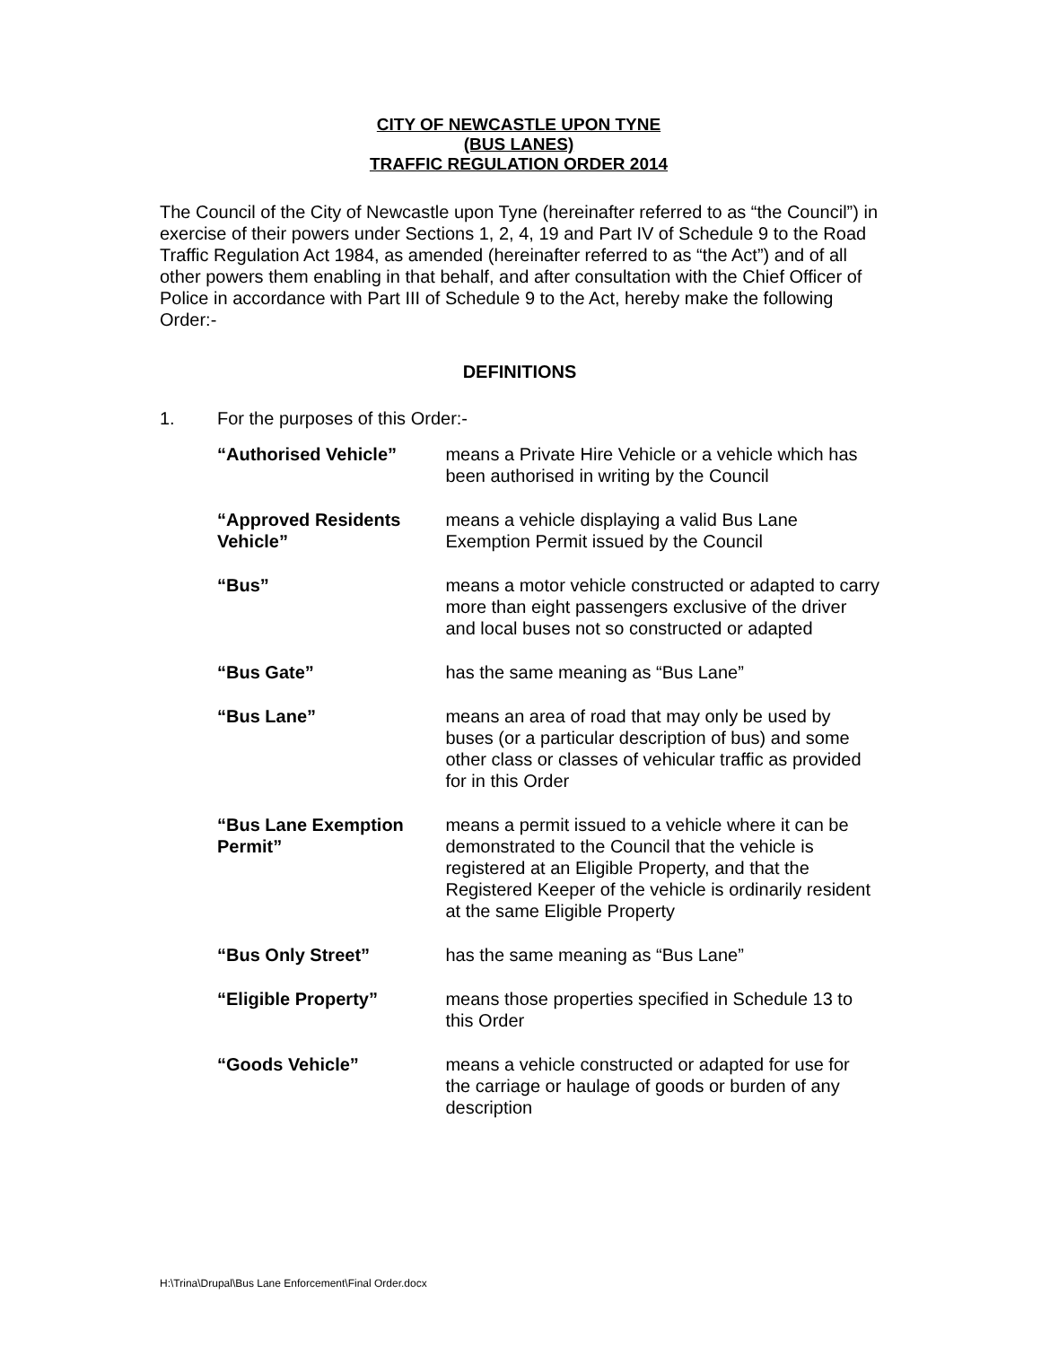CITY OF NEWCASTLE UPON TYNE
(BUS LANES)
TRAFFIC REGULATION ORDER 2014
The Council of the City of Newcastle upon Tyne (hereinafter referred to as “the Council”) in exercise of their powers under Sections 1, 2, 4, 19 and Part IV of Schedule 9 to the Road Traffic Regulation Act 1984, as amended (hereinafter referred to as “the Act”) and of all other powers them enabling in that behalf, and after consultation with the Chief Officer of Police in accordance with Part III of Schedule 9 to the Act, hereby make the following Order:-
DEFINITIONS
1. For the purposes of this Order:-
| “Authorised Vehicle” | means a Private Hire Vehicle or a vehicle which has been authorised in writing by the Council |
| “Approved Residents Vehicle” | means a vehicle displaying a valid Bus Lane Exemption Permit issued by the Council |
| “Bus” | means a motor vehicle constructed or adapted to carry more than eight passengers exclusive of the driver and local buses not so constructed or adapted |
| “Bus Gate” | has the same meaning as “Bus Lane” |
| “Bus Lane” | means an area of road that may only be used by buses (or a particular description of bus) and some other class or classes of vehicular traffic as provided for in this Order |
| “Bus Lane Exemption Permit” | means a permit issued to a vehicle where it can be demonstrated to the Council that the vehicle is registered at an Eligible Property, and that the Registered Keeper of the vehicle is ordinarily resident at the same Eligible Property |
| “Bus Only Street” | has the same meaning as “Bus Lane” |
| “Eligible Property” | means those properties specified in Schedule 13 to this Order |
| “Goods Vehicle” | means a vehicle constructed or adapted for use for the carriage or haulage of goods or burden of any description |
H:\Trina\Drupal\Bus Lane Enforcement\Final Order.docx